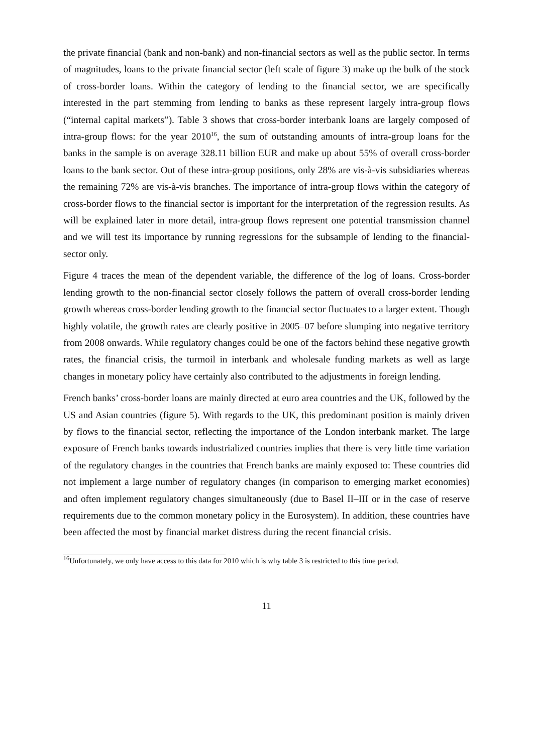the private financial (bank and non-bank) and non-financial sectors as well as the public sector. In terms of magnitudes, loans to the private financial sector (left scale of figure 3) make up the bulk of the stock of cross-border loans. Within the category of lending to the financial sector, we are specifically interested in the part stemming from lending to banks as these represent largely intra-group flows (“internal capital markets”). Table 3 shows that cross-border interbank loans are largely composed of intra-group flows: for the year 2010<sup>16</sup>, the sum of outstanding amounts of intra-group loans for the banks in the sample is on average 328.11 billion EUR and make up about 55% of overall cross-border loans to the bank sector. Out of these intra-group positions, only 28% are vis-à-vis subsidiaries whereas the remaining 72% are vis-à-vis branches. The importance of intra-group flows within the category of cross-border flows to the financial sector is important for the interpretation of the regression results. As will be explained later in more detail, intra-group flows represent one potential transmission channel and we will test its importance by running regressions for the subsample of lending to the financial-sector only.
Figure 4 traces the mean of the dependent variable, the difference of the log of loans. Cross-border lending growth to the non-financial sector closely follows the pattern of overall cross-border lending growth whereas cross-border lending growth to the financial sector fluctuates to a larger extent. Though highly volatile, the growth rates are clearly positive in 2005–07 before slumping into negative territory from 2008 onwards. While regulatory changes could be one of the factors behind these negative growth rates, the financial crisis, the turmoil in interbank and wholesale funding markets as well as large changes in monetary policy have certainly also contributed to the adjustments in foreign lending.
French banks’ cross-border loans are mainly directed at euro area countries and the UK, followed by the US and Asian countries (figure 5). With regards to the UK, this predominant position is mainly driven by flows to the financial sector, reflecting the importance of the London interbank market. The large exposure of French banks towards industrialized countries implies that there is very little time variation of the regulatory changes in the countries that French banks are mainly exposed to: These countries did not implement a large number of regulatory changes (in comparison to emerging market economies) and often implement regulatory changes simultaneously (due to Basel II–III or in the case of reserve requirements due to the common monetary policy in the Eurosystem). In addition, these countries have been affected the most by financial market distress during the recent financial crisis.
<sup>16</sup> Unfortunately, we only have access to this data for 2010 which is why table 3 is restricted to this time period.
11